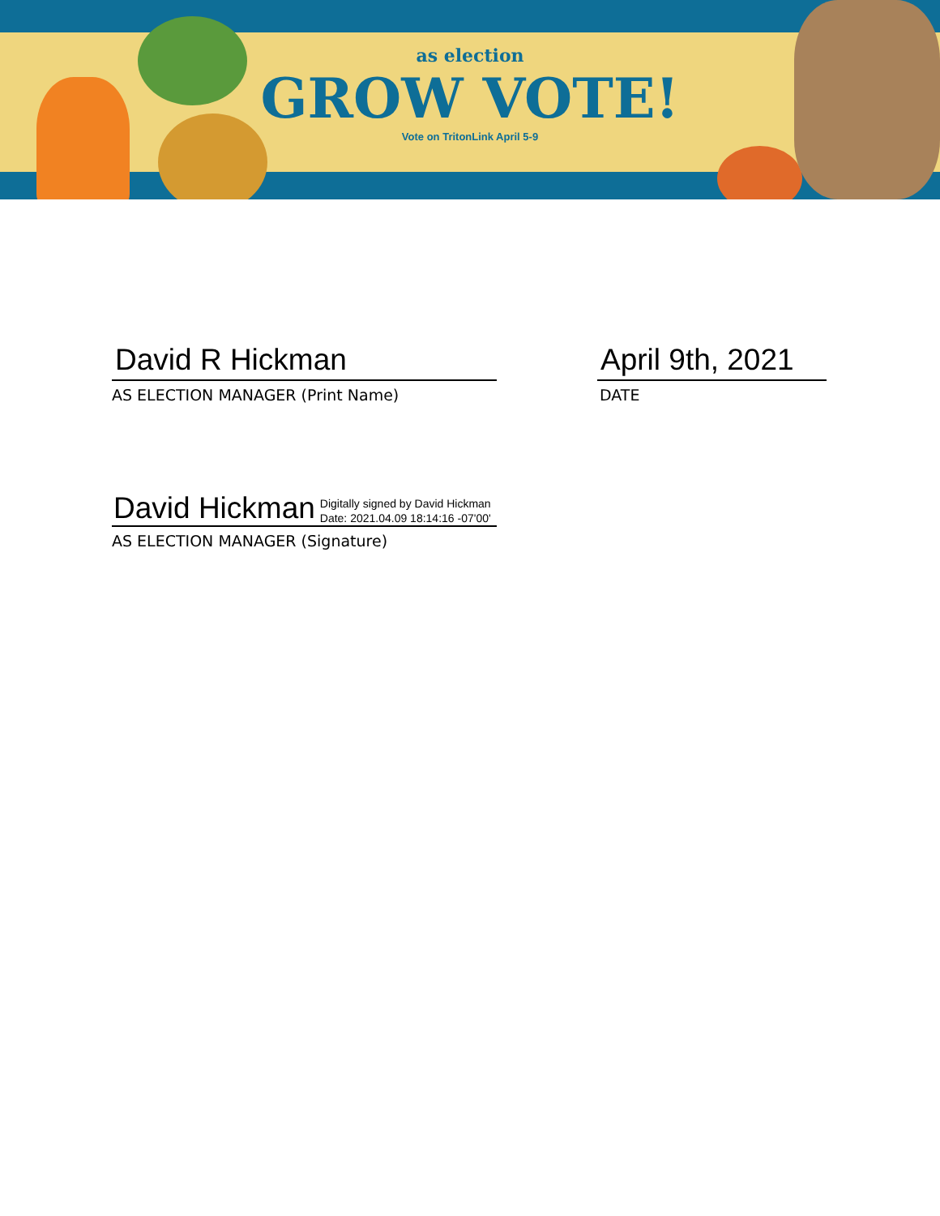as election
GROW VOTE!
Vote on TritonLink April 5-9
David R Hickman
AS ELECTION MANAGER (Print Name)
April 9th, 2021
DATE
David Hickman Digitally signed by David Hickman
Date: 2021.04.09 18:14:16 -07'00'
AS ELECTION MANAGER (Signature)